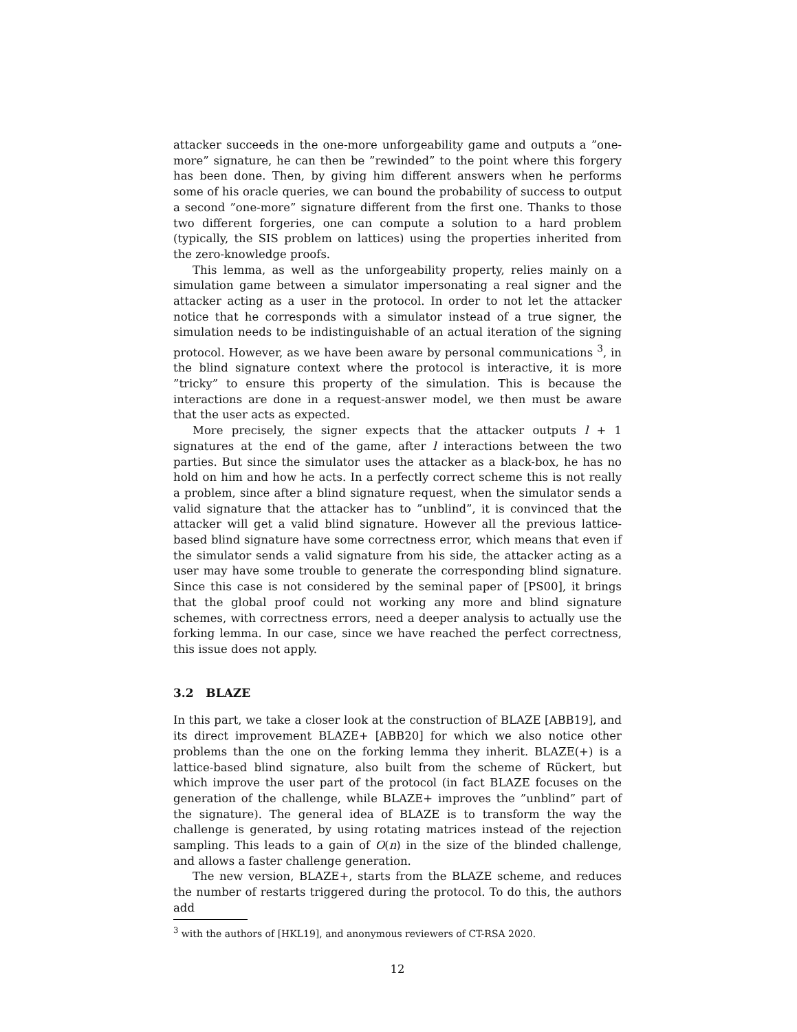attacker succeeds in the one-more unforgeability game and outputs a ”one-more” signature, he can then be ”rewinded” to the point where this forgery has been done. Then, by giving him different answers when he performs some of his oracle queries, we can bound the probability of success to output a second ”one-more” signature different from the first one. Thanks to those two different forgeries, one can compute a solution to a hard problem (typically, the SIS problem on lattices) using the properties inherited from the zero-knowledge proofs.
This lemma, as well as the unforgeability property, relies mainly on a simulation game between a simulator impersonating a real signer and the attacker acting as a user in the protocol. In order to not let the attacker notice that he corresponds with a simulator instead of a true signer, the simulation needs to be indistinguishable of an actual iteration of the signing protocol. However, as we have been aware by personal communications <sup>3</sup>, in the blind signature context where the protocol is interactive, it is more ”tricky” to ensure this property of the simulation. This is because the interactions are done in a request-answer model, we then must be aware that the user acts as expected.
More precisely, the signer expects that the attacker outputs l + 1 signatures at the end of the game, after l interactions between the two parties. But since the simulator uses the attacker as a black-box, he has no hold on him and how he acts. In a perfectly correct scheme this is not really a problem, since after a blind signature request, when the simulator sends a valid signature that the attacker has to ”unblind”, it is convinced that the attacker will get a valid blind signature. However all the previous lattice-based blind signature have some correctness error, which means that even if the simulator sends a valid signature from his side, the attacker acting as a user may have some trouble to generate the corresponding blind signature. Since this case is not considered by the seminal paper of [PS00], it brings that the global proof could not working any more and blind signature schemes, with correctness errors, need a deeper analysis to actually use the forking lemma. In our case, since we have reached the perfect correctness, this issue does not apply.
3.2 BLAZE
In this part, we take a closer look at the construction of BLAZE [ABB19], and its direct improvement BLAZE+ [ABB20] for which we also notice other problems than the one on the forking lemma they inherit. BLAZE(+) is a lattice-based blind signature, also built from the scheme of Rückert, but which improve the user part of the protocol (in fact BLAZE focuses on the generation of the challenge, while BLAZE+ improves the ”unblind” part of the signature). The general idea of BLAZE is to transform the way the challenge is generated, by using rotating matrices instead of the rejection sampling. This leads to a gain of O(n) in the size of the blinded challenge, and allows a faster challenge generation.
The new version, BLAZE+, starts from the BLAZE scheme, and reduces the number of restarts triggered during the protocol. To do this, the authors add
<sup>3</sup> with the authors of [HKL19], and anonymous reviewers of CT-RSA 2020.
12